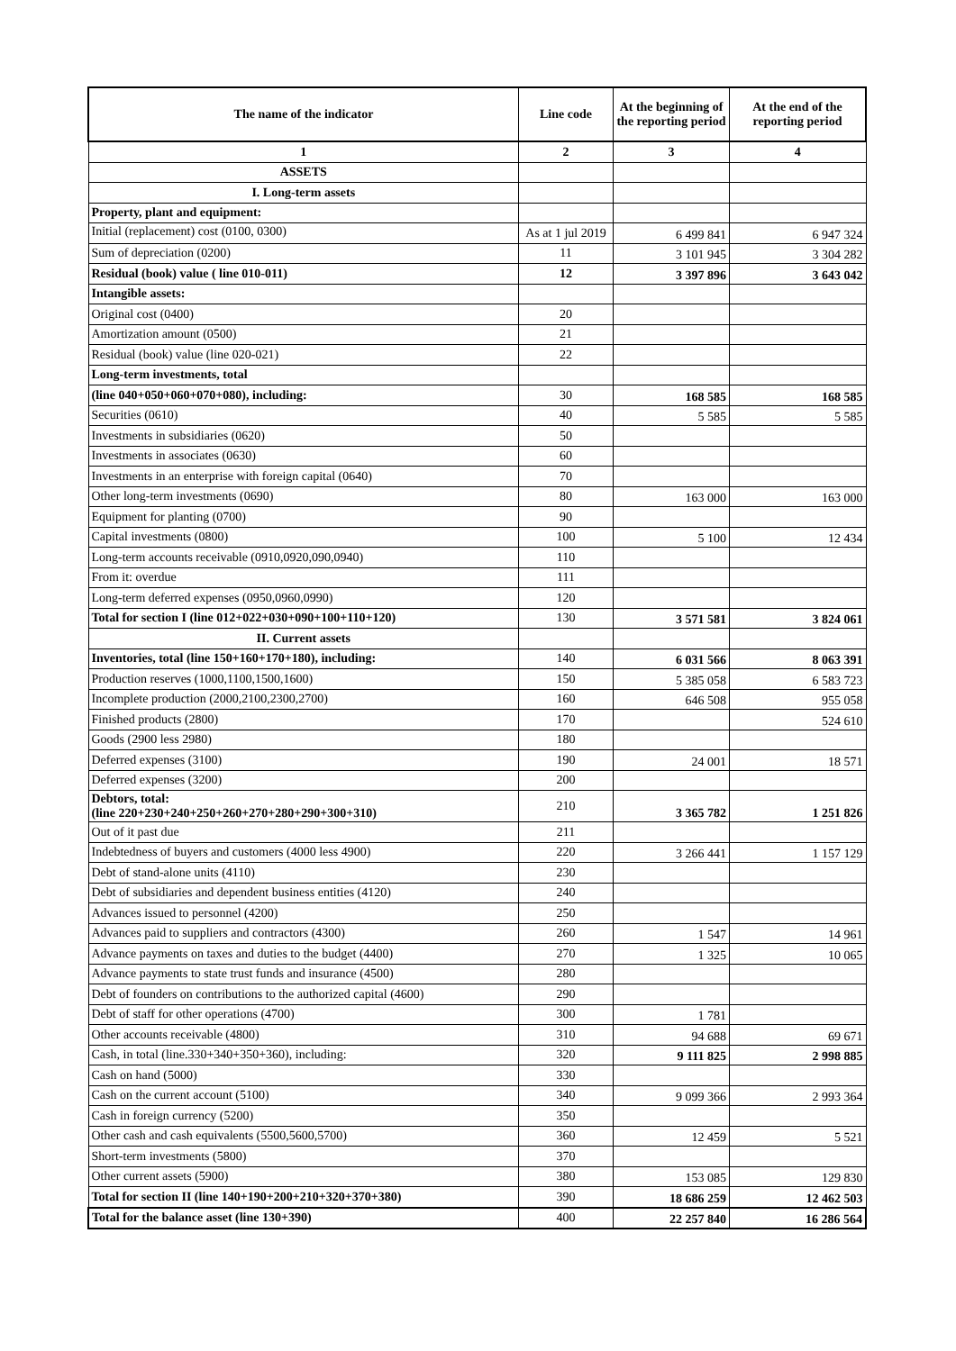| The name of the indicator | Line code | At the beginning of the reporting period | At the end of the reporting period |
| --- | --- | --- | --- |
| 1 | 2 | 3 | 4 |
| ASSETS | | | |
| I. Long-term assets | | | |
| Property, plant and equipment: | | | |
| Initial (replacement) cost (0100, 0300) | As at 1 jul 2019 | 6 499 841 | 6 947 324 |
| Sum of depreciation (0200) | 11 | 3 101 945 | 3 304 282 |
| Residual (book) value ( line 010-011) | 12 | 3 397 896 | 3 643 042 |
| Intangible assets: | | | |
| Original cost (0400) | 20 | | |
| Amortization amount (0500) | 21 | | |
| Residual (book) value (line 020-021) | 22 | | |
| Long-term investments, total | | | |
| (line 040+050+060+070+080), including: | 30 | 168 585 | 168 585 |
| Securities (0610) | 40 | 5 585 | 5 585 |
| Investments in subsidiaries (0620) | 50 | | |
| Investments in associates (0630) | 60 | | |
| Investments in an enterprise with foreign capital (0640) | 70 | | |
| Other long-term investments (0690) | 80 | 163 000 | 163 000 |
| Equipment for planting (0700) | 90 | | |
| Capital investments (0800) | 100 | 5 100 | 12 434 |
| Long-term accounts receivable (0910,0920,090,0940) | 110 | | |
| From it: overdue | 111 | | |
| Long-term deferred expenses (0950,0960,0990) | 120 | | |
| Total for section I (line 012+022+030+090+100+110+120) | 130 | 3 571 581 | 3 824 061 |
| II. Current assets | | | |
| Inventories, total (line 150+160+170+180), including: | 140 | 6 031 566 | 8 063 391 |
| Production reserves (1000,1100,1500,1600) | 150 | 5 385 058 | 6 583 723 |
| Incomplete production (2000,2100,2300,2700) | 160 | 646 508 | 955 058 |
| Finished products (2800) | 170 | | 524 610 |
| Goods (2900 less 2980) | 180 | | |
| Deferred expenses (3100) | 190 | 24 001 | 18 571 |
| Deferred expenses (3200) | 200 | | |
| Debtors, total: (line 220+230+240+250+260+270+280+290+300+310) | 210 | 3 365 782 | 1 251 826 |
| Out of it past due | 211 | | |
| Indebtedness of buyers and customers (4000 less 4900) | 220 | 3 266 441 | 1 157 129 |
| Debt of stand-alone units (4110) | 230 | | |
| Debt of subsidiaries and dependent business entities (4120) | 240 | | |
| Advances issued to personnel (4200) | 250 | | |
| Advances paid to suppliers and contractors (4300) | 260 | 1 547 | 14 961 |
| Advance payments on taxes and duties to the budget (4400) | 270 | 1 325 | 10 065 |
| Advance payments to state trust funds and insurance (4500) | 280 | | |
| Debt of founders on contributions to the authorized capital (4600) | 290 | | |
| Debt of staff for other operations (4700) | 300 | 1 781 | |
| Other accounts receivable (4800) | 310 | 94 688 | 69 671 |
| Cash, in total (line.330+340+350+360), including: | 320 | 9 111 825 | 2 998 885 |
| Cash on hand (5000) | 330 | | |
| Cash on the current account (5100) | 340 | 9 099 366 | 2 993 364 |
| Cash in foreign currency (5200) | 350 | | |
| Other cash and cash equivalents (5500,5600,5700) | 360 | 12 459 | 5 521 |
| Short-term investments (5800) | 370 | | |
| Other current assets (5900) | 380 | 153 085 | 129 830 |
| Total for section II (line 140+190+200+210+320+370+380) | 390 | 18 686 259 | 12 462 503 |
| Total for the balance asset (line 130+390) | 400 | 22 257 840 | 16 286 564 |